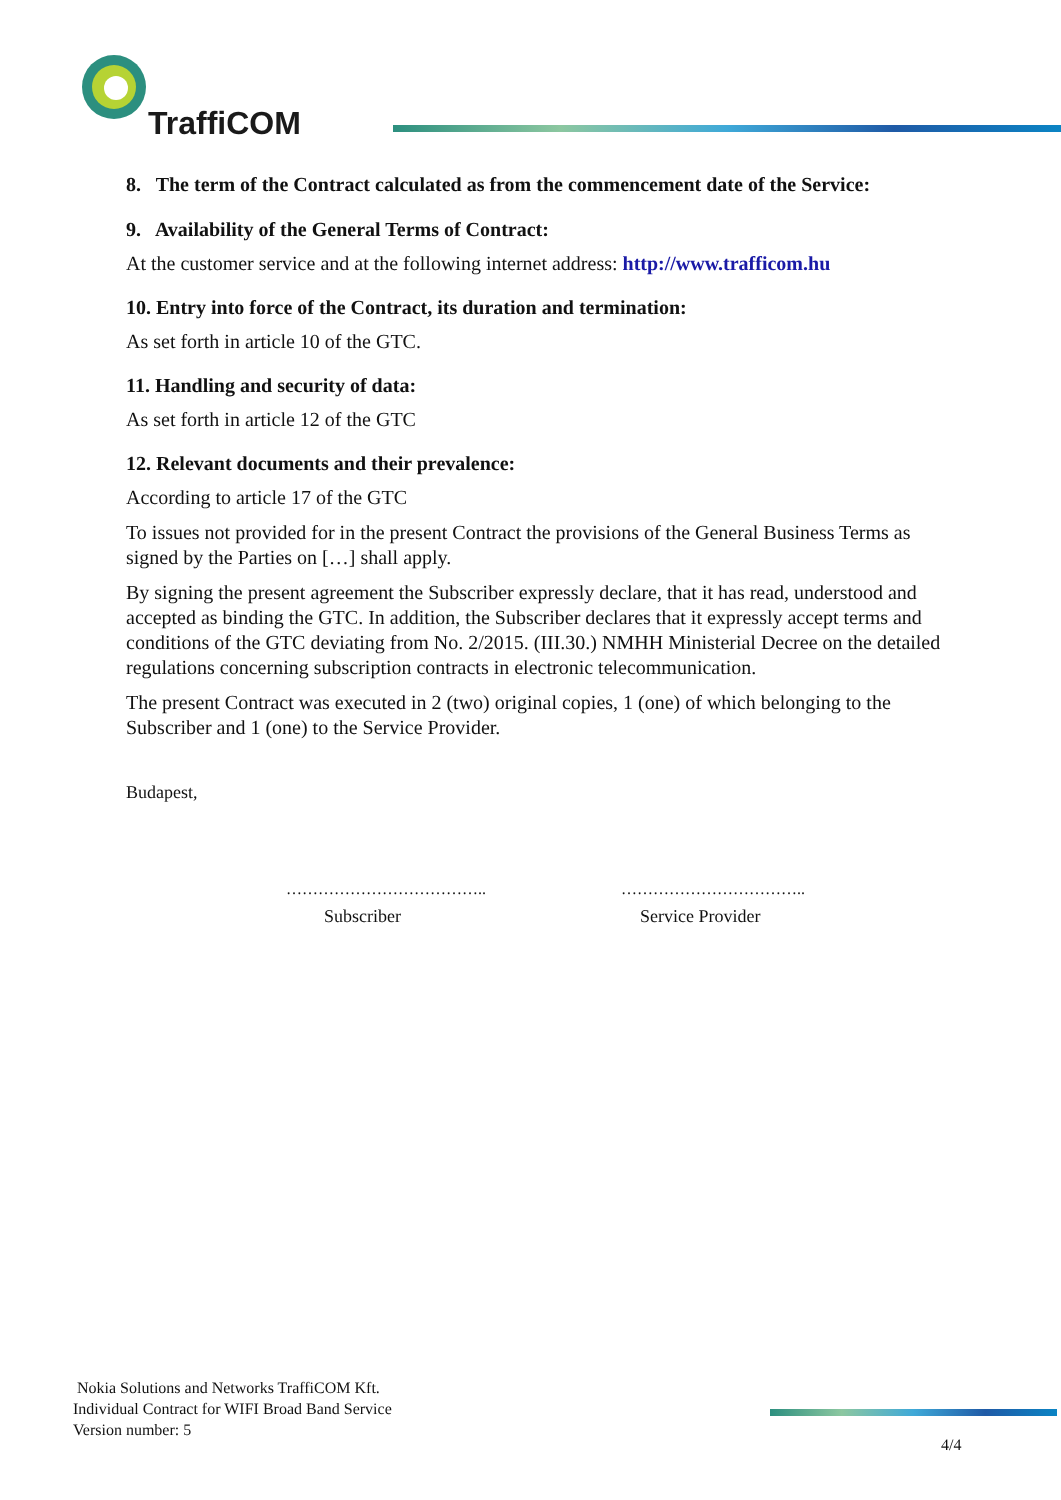TraffiCOM
8. The term of the Contract calculated as from the commencement date of the Service:
9. Availability of the General Terms of Contract:
At the customer service and at the following internet address: http://www.trafficom.hu
10. Entry into force of the Contract, its duration and termination:
As set forth in article 10 of the GTC.
11. Handling and security of data:
As set forth in article 12 of the GTC
12. Relevant documents and their prevalence:
According to article 17 of the GTC
To issues not provided for in the present Contract the provisions of the General Business Terms as signed by the Parties on […] shall apply.
By signing the present agreement the Subscriber expressly declare, that it has read, understood and accepted as binding the GTC. In addition, the Subscriber declares that it expressly accept terms and conditions of the GTC deviating from No. 2/2015. (III.30.) NMHH Ministerial Decree on the detailed regulations concerning subscription contracts in electronic telecommunication.
The present Contract was executed in 2 (two) original copies, 1 (one) of which belonging to the Subscriber and 1 (one) to the Service Provider.
Budapest,
……………………………….. ……………………………..
Subscriber Service Provider
Nokia Solutions and Networks TraffiCOM Kft.
Individual Contract for WIFI Broad Band Service
Version number: 5
4/4